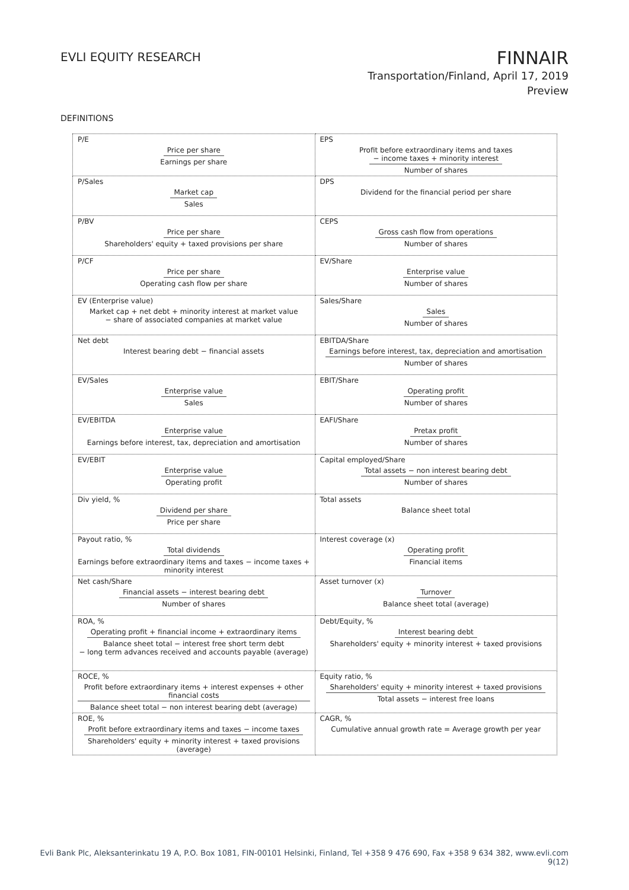EVLI EQUITY RESEARCH
FINNAIR
Transportation/Finland, April 17, 2019
Preview
DEFINITIONS
| P/E Price per share Earnings per share | EPS Profit before extraordinary items and taxes − income taxes + minority interest Number of shares |
| P/Sales Market cap Sales | DPS Dividend for the financial period per share |
| P/BV Price per share Shareholders' equity + taxed provisions per share | CEPS Gross cash flow from operations Number of shares |
| P/CF Price per share Operating cash flow per share | EV/Share Enterprise value Number of shares |
| EV (Enterprise value) Market cap + net debt + minority interest at market value − share of associated companies at market value | Sales/Share Sales Number of shares |
| Net debt Interest bearing debt − financial assets | EBITDA/Share Earnings before interest, tax, depreciation and amortisation Number of shares |
| EV/Sales Enterprise value Sales | EBIT/Share Operating profit Number of shares |
| EV/EBITDA Enterprise value Earnings before interest, tax, depreciation and amortisation | EAFI/Share Pretax profit Number of shares |
| EV/EBIT Enterprise value Operating profit | Capital employed/Share Total assets − non interest bearing debt Number of shares |
| Div yield, % Dividend per share Price per share | Total assets Balance sheet total |
| Payout ratio, % Total dividends Earnings before extraordinary items and taxes − income taxes + minority interest | Interest coverage (x) Operating profit Financial items |
| Net cash/Share Financial assets − interest bearing debt Number of shares | Asset turnover (x) Turnover Balance sheet total (average) |
| ROA, % Operating profit + financial income + extraordinary items Balance sheet total − interest free short term debt − long term advances received and accounts payable (average) | Debt/Equity, % Interest bearing debt Shareholders' equity + minority interest + taxed provisions |
| ROCE, % Profit before extraordinary items + interest expenses + other financial costs Balance sheet total − non interest bearing debt (average) | Equity ratio, % Shareholders' equity + minority interest + taxed provisions Total assets − interest free loans |
| ROE, % Profit before extraordinary items and taxes − income taxes Shareholders' equity + minority interest + taxed provisions (average) | CAGR, % Cumulative annual growth rate = Average growth per year |
Evli Bank Plc, Aleksanterinkatu 19 A, P.O. Box 1081, FIN-00101 Helsinki, Finland, Tel +358 9 476 690, Fax +358 9 634 382, www.evli.com
9(12)